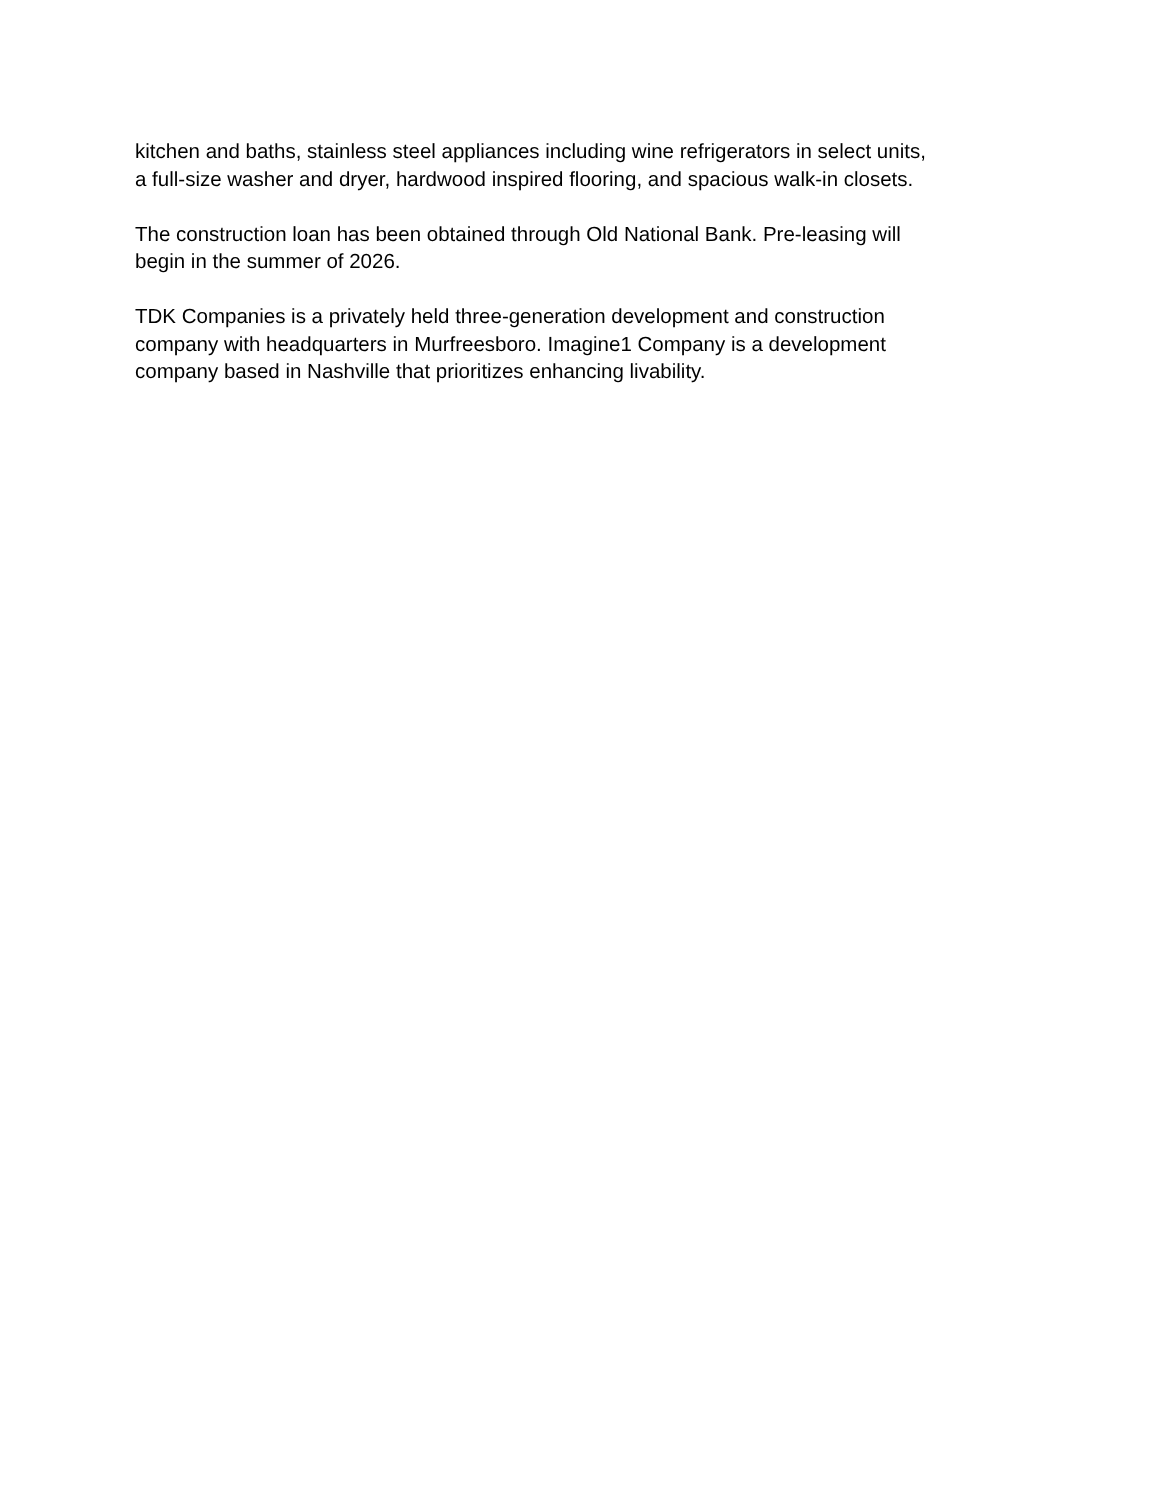kitchen and baths, stainless steel appliances including wine refrigerators in select units,
a full-size washer and dryer, hardwood inspired flooring, and spacious walk-in closets.
The construction loan has been obtained through Old National Bank. Pre-leasing will
begin in the summer of 2026.
TDK Companies is a privately held three-generation development and construction
company with headquarters in Murfreesboro. Imagine1 Company is a development
company based in Nashville that prioritizes enhancing livability.